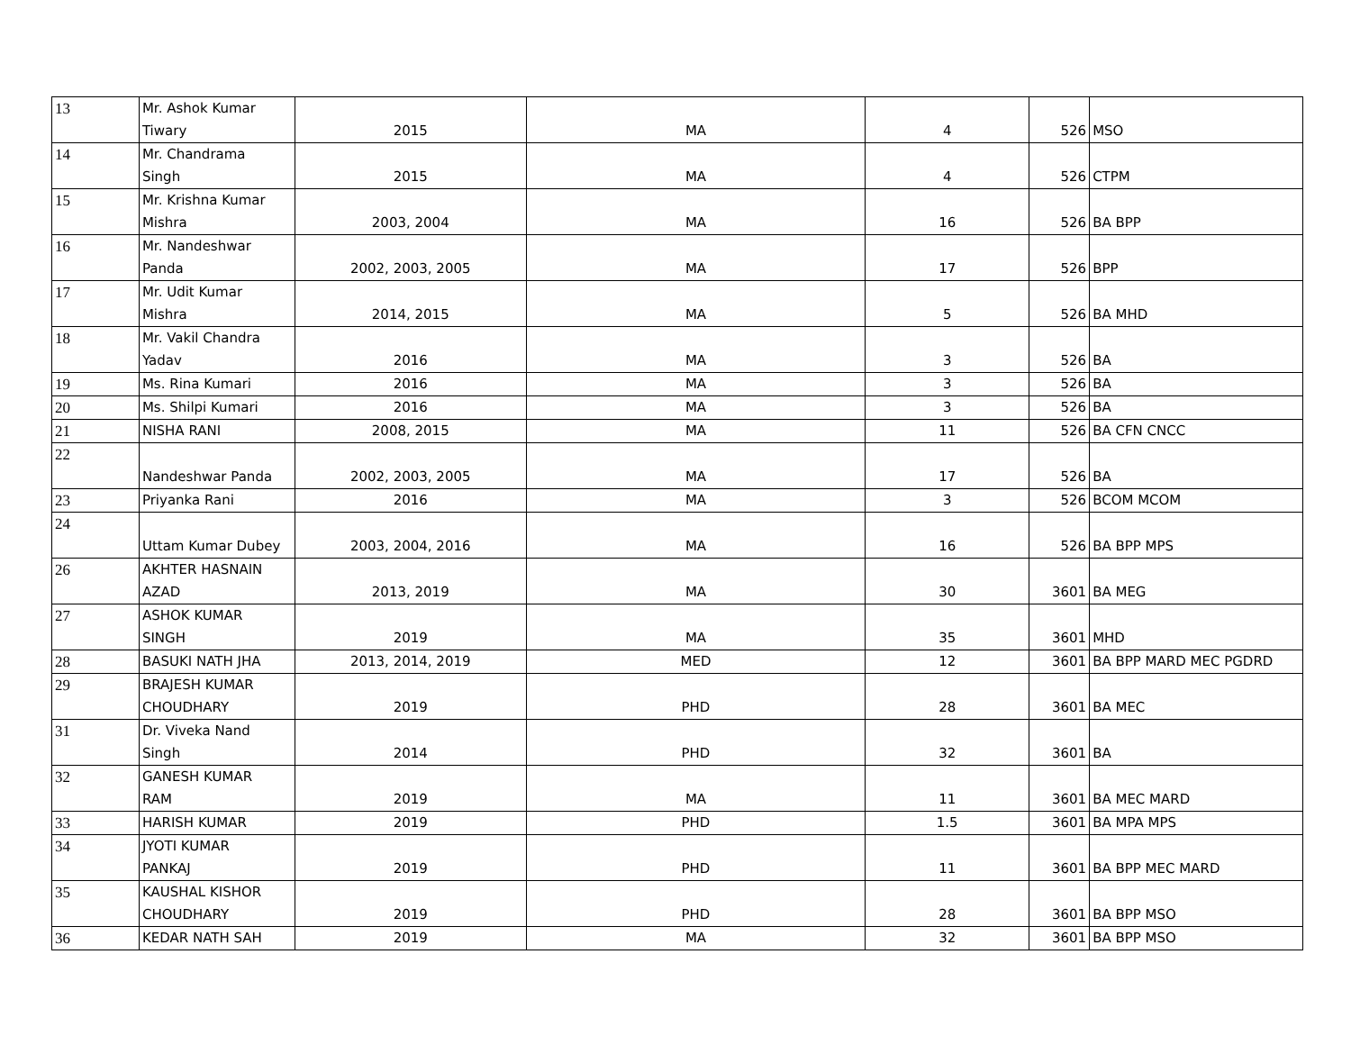| 13 | Mr. Ashok Kumar Tiwary | 2015 | MA | 4 | 526 | MSO |
| 14 | Mr. Chandrama Singh | 2015 | MA | 4 | 526 | CTPM |
| 15 | Mr. Krishna Kumar Mishra | 2003, 2004 | MA | 16 | 526 | BA BPP |
| 16 | Mr. Nandeshwar Panda | 2002, 2003, 2005 | MA | 17 | 526 | BPP |
| 17 | Mr. Udit Kumar Mishra | 2014, 2015 | MA | 5 | 526 | BA MHD |
| 18 | Mr. Vakil Chandra Yadav | 2016 | MA | 3 | 526 | BA |
| 19 | Ms. Rina Kumari | 2016 | MA | 3 | 526 | BA |
| 20 | Ms. Shilpi Kumari | 2016 | MA | 3 | 526 | BA |
| 21 | NISHA RANI | 2008, 2015 | MA | 11 | 526 | BA CFN CNCC |
| 22 | Nandeshwar Panda | 2002, 2003, 2005 | MA | 17 | 526 | BA |
| 23 | Priyanka Rani | 2016 | MA | 3 | 526 | BCOM MCOM |
| 24 | Uttam Kumar Dubey | 2003, 2004, 2016 | MA | 16 | 526 | BA BPP MPS |
| 26 | AKHTER HASNAIN AZAD | 2013, 2019 | MA | 30 | 3601 | BA MEG |
| 27 | ASHOK KUMAR SINGH | 2019 | MA | 35 | 3601 | MHD |
| 28 | BASUKI NATH JHA | 2013, 2014, 2019 | MED | 12 | 3601 | BA BPP MARD MEC PGDRD |
| 29 | BRAJESH KUMAR CHOUDHARY | 2019 | PHD | 28 | 3601 | BA MEC |
| 31 | Dr. Viveka Nand Singh | 2014 | PHD | 32 | 3601 | BA |
| 32 | GANESH KUMAR RAM | 2019 | MA | 11 | 3601 | BA MEC MARD |
| 33 | HARISH KUMAR | 2019 | PHD | 1.5 | 3601 | BA MPA MPS |
| 34 | JYOTI KUMAR PANKAJ | 2019 | PHD | 11 | 3601 | BA BPP MEC MARD |
| 35 | KAUSHAL KISHOR CHOUDHARY | 2019 | PHD | 28 | 3601 | BA BPP MSO |
| 36 | KEDAR NATH SAH | 2019 | MA | 32 | 3601 | BA BPP MSO |